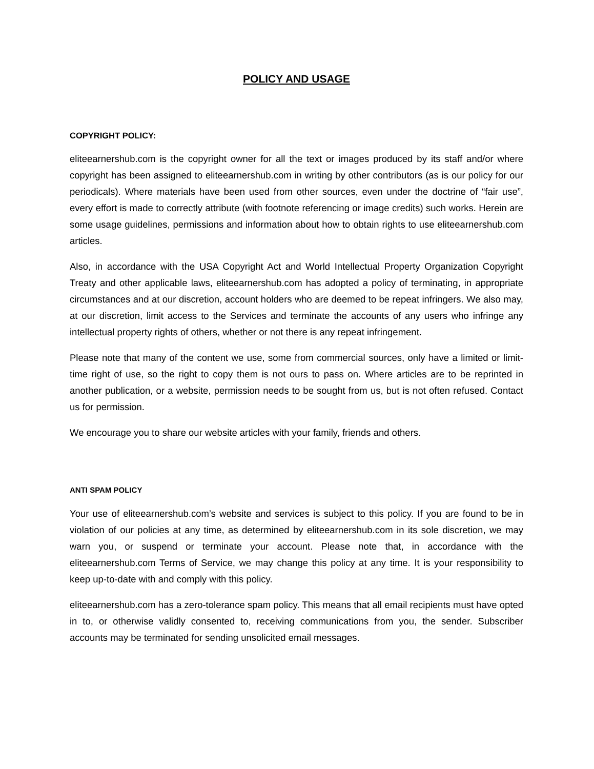POLICY AND USAGE
COPYRIGHT POLICY:
eliteearnershub.com is the copyright owner for all the text or images produced by its staff and/or where copyright has been assigned to eliteearnershub.com in writing by other contributors (as is our policy for our periodicals). Where materials have been used from other sources, even under the doctrine of “fair use”, every effort is made to correctly attribute (with footnote referencing or image credits) such works. Herein are some usage guidelines, permissions and information about how to obtain rights to use eliteearnershub.com articles.
Also, in accordance with the USA Copyright Act and World Intellectual Property Organization Copyright Treaty and other applicable laws, eliteearnershub.com has adopted a policy of terminating, in appropriate circumstances and at our discretion, account holders who are deemed to be repeat infringers. We also may, at our discretion, limit access to the Services and terminate the accounts of any users who infringe any intellectual property rights of others, whether or not there is any repeat infringement.
Please note that many of the content we use, some from commercial sources, only have a limited or limit-time right of use, so the right to copy them is not ours to pass on. Where articles are to be reprinted in another publication, or a website, permission needs to be sought from us, but is not often refused. Contact us for permission.
We encourage you to share our website articles with your family, friends and others.
ANTI SPAM POLICY
Your use of eliteearnershub.com’s website and services is subject to this policy. If you are found to be in violation of our policies at any time, as determined by eliteearnershub.com in its sole discretion, we may warn you, or suspend or terminate your account. Please note that, in accordance with the eliteearnershub.com Terms of Service, we may change this policy at any time. It is your responsibility to keep up-to-date with and comply with this policy.
eliteearnershub.com has a zero-tolerance spam policy. This means that all email recipients must have opted in to, or otherwise validly consented to, receiving communications from you, the sender. Subscriber accounts may be terminated for sending unsolicited email messages.